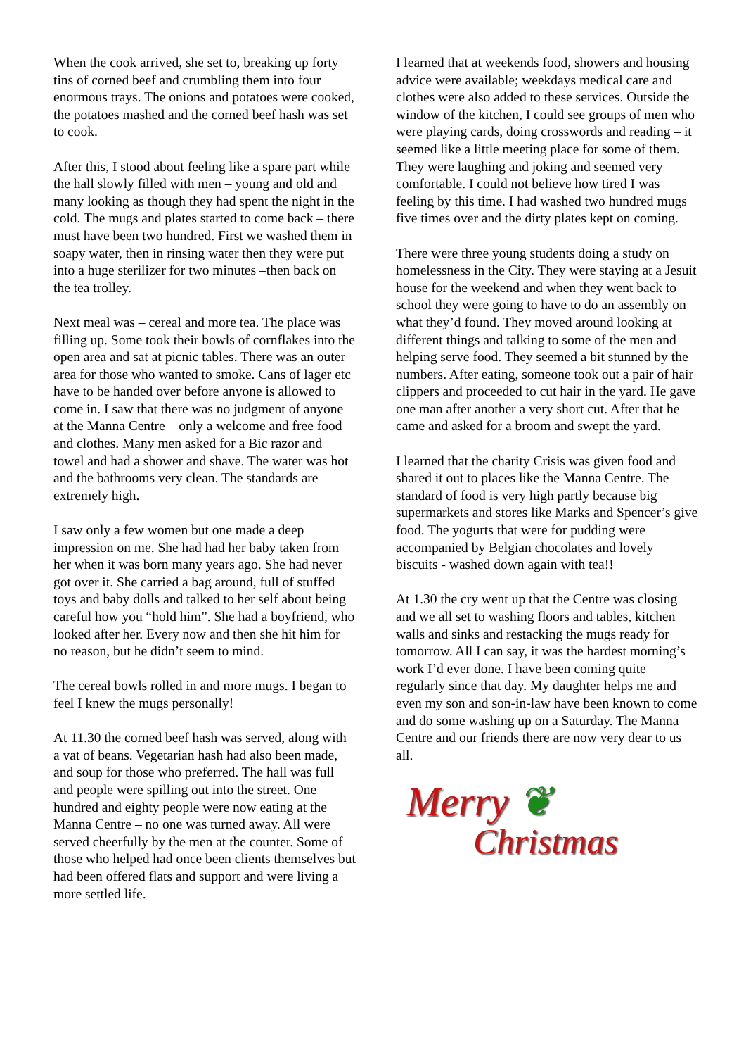When the cook arrived, she set to, breaking up forty tins of corned beef and crumbling them into four enormous trays. The onions and potatoes were cooked, the potatoes mashed and the corned beef hash was set to cook.
After this, I stood about feeling like a spare part while the hall slowly filled with men – young and old and many looking as though they had spent the night in the cold. The mugs and plates started to come back – there must have been two hundred. First we washed them in soapy water, then in rinsing water then they were put into a huge sterilizer for two minutes –then back on the tea trolley.
Next meal was – cereal and more tea. The place was filling up. Some took their bowls of cornflakes into the open area and sat at picnic tables. There was an outer area for those who wanted to smoke. Cans of lager etc have to be handed over before anyone is allowed to come in. I saw that there was no judgment of anyone at the Manna Centre – only a welcome and free food and clothes. Many men asked for a Bic razor and towel and had a shower and shave. The water was hot and the bathrooms very clean. The standards are extremely high.
I saw only a few women but one made a deep impression on me. She had had her baby taken from her when it was born many years ago. She had never got over it. She carried a bag around, full of stuffed toys and baby dolls and talked to her self about being careful how you “hold him”. She had a boyfriend, who looked after her. Every now and then she hit him for no reason, but he didn’t seem to mind.
The cereal bowls rolled in and more mugs. I began to feel I knew the mugs personally!
At 11.30 the corned beef hash was served, along with a vat of beans. Vegetarian hash had also been made, and soup for those who preferred. The hall was full and people were spilling out into the street. One hundred and eighty people were now eating at the Manna Centre – no one was turned away. All were served cheerfully by the men at the counter. Some of those who helped had once been clients themselves but had been offered flats and support and were living a more settled life.
I learned that at weekends food, showers and housing advice were available; weekdays medical care and clothes were also added to these services. Outside the window of the kitchen, I could see groups of men who were playing cards, doing crosswords and reading – it seemed like a little meeting place for some of them. They were laughing and joking and seemed very comfortable. I could not believe how tired I was feeling by this time. I had washed two hundred mugs five times over and the dirty plates kept on coming.
There were three young students doing a study on homelessness in the City. They were staying at a Jesuit house for the weekend and when they went back to school they were going to have to do an assembly on what they’d found. They moved around looking at different things and talking to some of the men and helping serve food. They seemed a bit stunned by the numbers. After eating, someone took out a pair of hair clippers and proceeded to cut hair in the yard. He gave one man after another a very short cut. After that he came and asked for a broom and swept the yard.
I learned that the charity Crisis was given food and shared it out to places like the Manna Centre. The standard of food is very high partly because big supermarkets and stores like Marks and Spencer’s give food. The yogurts that were for pudding were accompanied by Belgian chocolates and lovely biscuits - washed down again with tea!!
At 1.30 the cry went up that the Centre was closing and we all set to washing floors and tables, kitchen walls and sinks and restacking the mugs ready for tomorrow. All I can say, it was the hardest morning’s work I’d ever done. I have been coming quite regularly since that day. My daughter helps me and even my son and son-in-law have been known to come and do some washing up on a Saturday. The Manna Centre and our friends there are now very dear to us all.
Merry ❦
Christmas